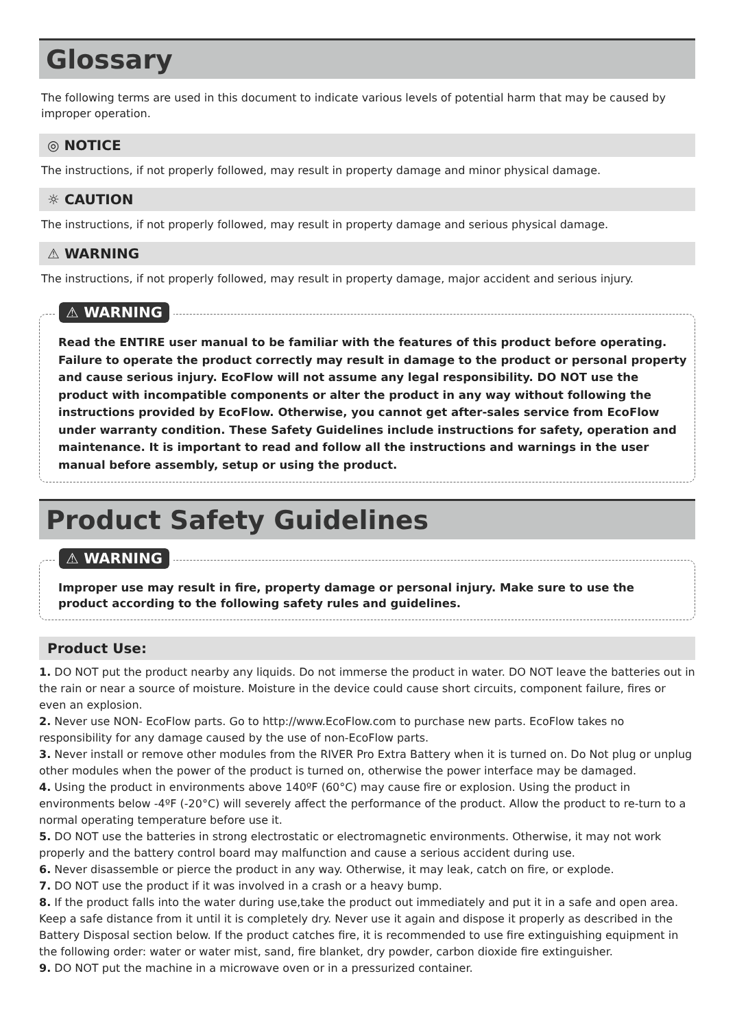Glossary
The following terms are used in this document to indicate various levels of potential harm that may be caused by improper operation.
◎ NOTICE
The instructions, if not properly followed, may result in property damage and minor physical damage.
☼ CAUTION
The instructions, if not properly followed, may result in property damage and serious physical damage.
⚠ WARNING
The instructions, if not properly followed, may result in property damage, major accident and serious injury.
⚠ WARNING
Read the ENTIRE user manual to be familiar with the features of this product before operating. Failure to operate the product correctly may result in damage to the product or personal property and cause serious injury. EcoFlow will not assume any legal responsibility. DO NOT use the product with incompatible components or alter the product in any way without following the instructions provided by EcoFlow. Otherwise, you cannot get after-sales service from EcoFlow under warranty condition. These Safety Guidelines include instructions for safety, operation and maintenance. It is important to read and follow all the instructions and warnings in the user manual before assembly, setup or using the product.
Product Safety Guidelines
⚠ WARNING
Improper use may result in fire, property damage or personal injury. Make sure to use the product according to the following safety rules and guidelines.
Product Use:
1. DO NOT put the product nearby any liquids. Do not immerse the product in water. DO NOT leave the batteries out in the rain or near a source of moisture. Moisture in the device could cause short circuits, component failure, fires or even an explosion.
2. Never use NON- EcoFlow parts. Go to http://www.EcoFlow.com to purchase new parts. EcoFlow takes no responsibility for any damage caused by the use of non-EcoFlow parts.
3. Never install or remove other modules from the RIVER Pro Extra Battery when it is turned on. Do Not plug or unplug other modules when the power of the product is turned on, otherwise the power interface may be damaged.
4. Using the product in environments above 140ºF (60°C) may cause fire or explosion. Using the product in environments below -4ºF (-20°C) will severely affect the performance of the product. Allow the product to re-turn to a normal operating temperature before use it.
5. DO NOT use the batteries in strong electrostatic or electromagnetic environments. Otherwise, it may not work properly and the battery control board may malfunction and cause a serious accident during use.
6. Never disassemble or pierce the product in any way. Otherwise, it may leak, catch on fire, or explode.
7. DO NOT use the product if it was involved in a crash or a heavy bump.
8. If the product falls into the water during use,take the product out immediately and put it in a safe and open area. Keep a safe distance from it until it is completely dry. Never use it again and dispose it properly as described in the Battery Disposal section below. If the product catches fire, it is recommended to use fire extinguishing equipment in the following order: water or water mist, sand, fire blanket, dry powder, carbon dioxide fire extinguisher.
9. DO NOT put the machine in a microwave oven or in a pressurized container.